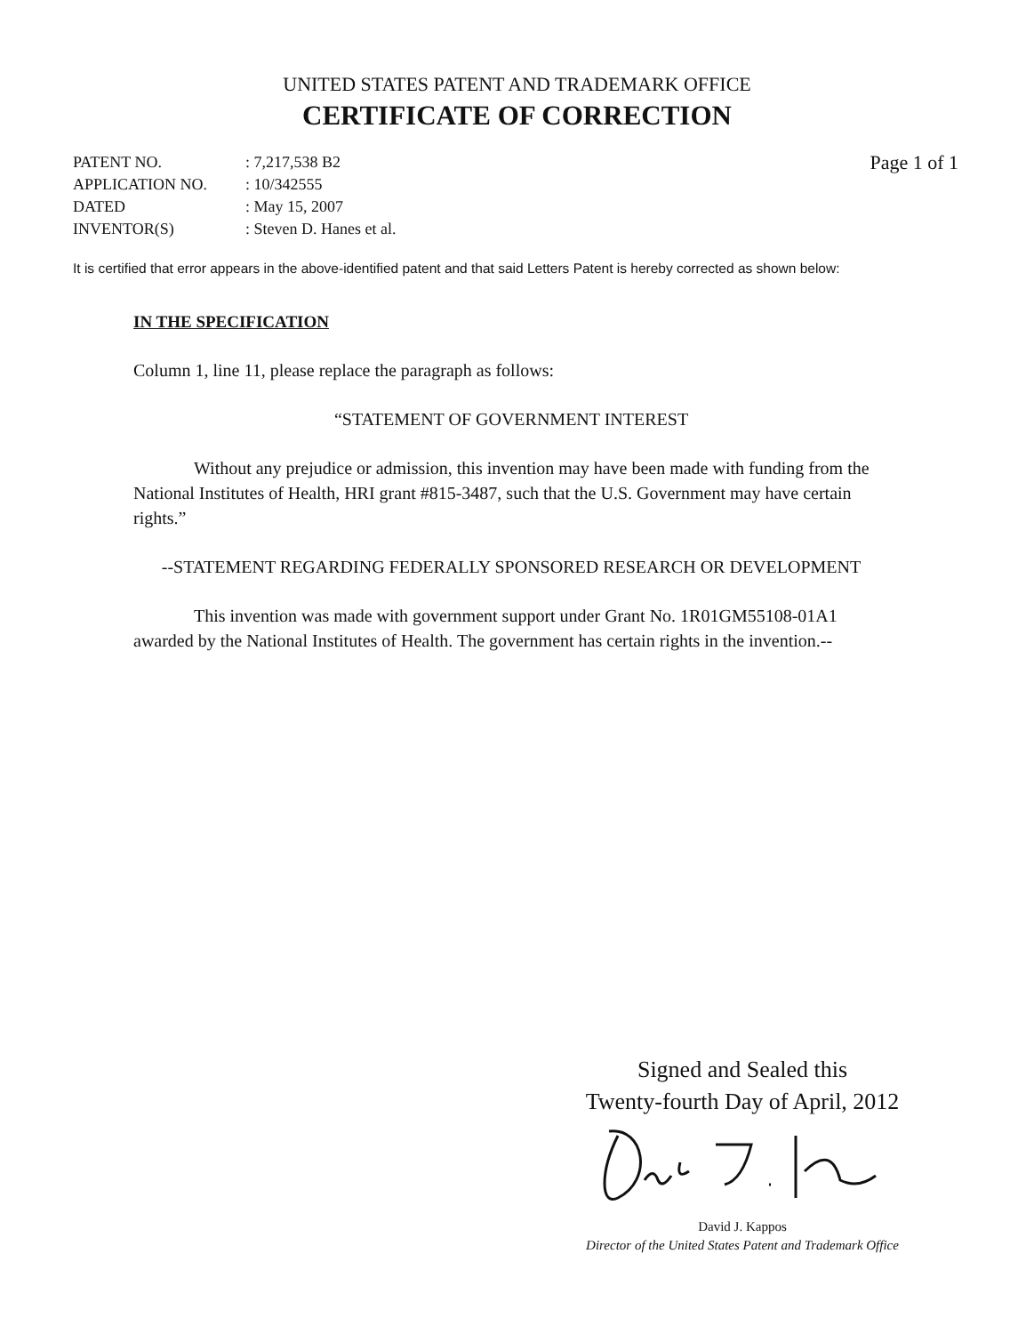UNITED STATES PATENT AND TRADEMARK OFFICE
CERTIFICATE OF CORRECTION
| PATENT NO. | : 7,217,538 B2 |
| APPLICATION NO. | : 10/342555 |
| DATED | : May 15, 2007 |
| INVENTOR(S) | : Steven D. Hanes et al. |
Page 1 of 1
It is certified that error appears in the above-identified patent and that said Letters Patent is hereby corrected as shown below:
IN THE SPECIFICATION
Column 1, line 11, please replace the paragraph as follows:
“STATEMENT OF GOVERNMENT INTEREST
Without any prejudice or admission, this invention may have been made with funding from the National Institutes of Health, HRI grant #815-3487, such that the U.S. Government may have certain rights.”
--STATEMENT REGARDING FEDERALLY SPONSORED RESEARCH OR DEVELOPMENT
This invention was made with government support under Grant No. 1R01GM55108-01A1 awarded by the National Institutes of Health. The government has certain rights in the invention.--
Signed and Sealed this
Twenty-fourth Day of April, 2012
David J. Kappos
Director of the United States Patent and Trademark Office